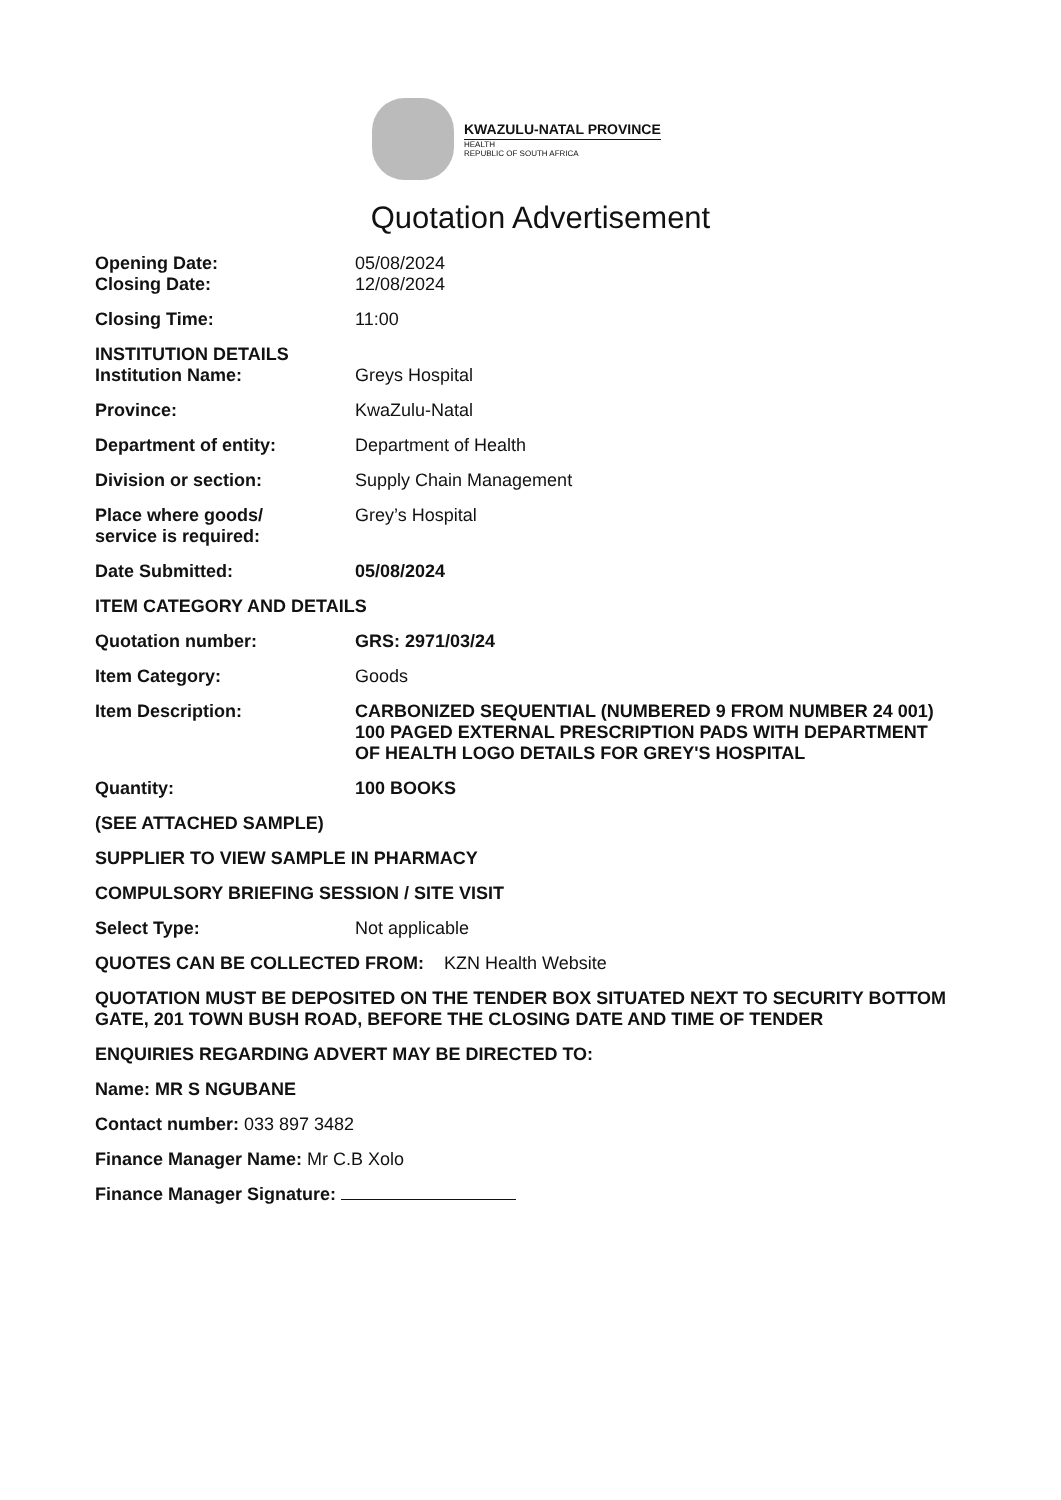KWAZULU-NATAL PROVINCE
HEALTH
REPUBLIC OF SOUTH AFRICA
Quotation Advertisement
Opening Date: 05/08/2024
Closing Date: 12/08/2024
Closing Time: 11:00
INSTITUTION DETAILS
Institution Name: Greys Hospital
Province: KwaZulu-Natal
Department of entity: Department of Health
Division or section: Supply Chain Management
Place where goods/
service is required:
Grey’s Hospital
Date Submitted: 05/08/2024
ITEM CATEGORY AND DETAILS
Quotation number: GRS: 2971/03/24
Item Category: Goods
Item Description: CARBONIZED SEQUENTIAL (NUMBERED 9 FROM NUMBER 24 001) 100 PAGED EXTERNAL PRESCRIPTION PADS WITH DEPARTMENT OF HEALTH LOGO DETAILS FOR GREY'S HOSPITAL
Quantity: 100 BOOKS
(SEE ATTACHED SAMPLE)
SUPPLIER TO VIEW SAMPLE IN PHARMACY
COMPULSORY BRIEFING SESSION / SITE VISIT
Select Type: Not applicable
QUOTES CAN BE COLLECTED FROM: KZN Health Website
QUOTATION MUST BE DEPOSITED ON THE TENDER BOX SITUATED NEXT TO SECURITY BOTTOM GATE, 201 TOWN BUSH ROAD, BEFORE THE CLOSING DATE AND TIME OF TENDER
ENQUIRIES REGARDING ADVERT MAY BE DIRECTED TO:
Name: MR S NGUBANE
Contact number: 033 897 3482
Finance Manager Name: Mr C.B Xolo
Finance Manager Signature: